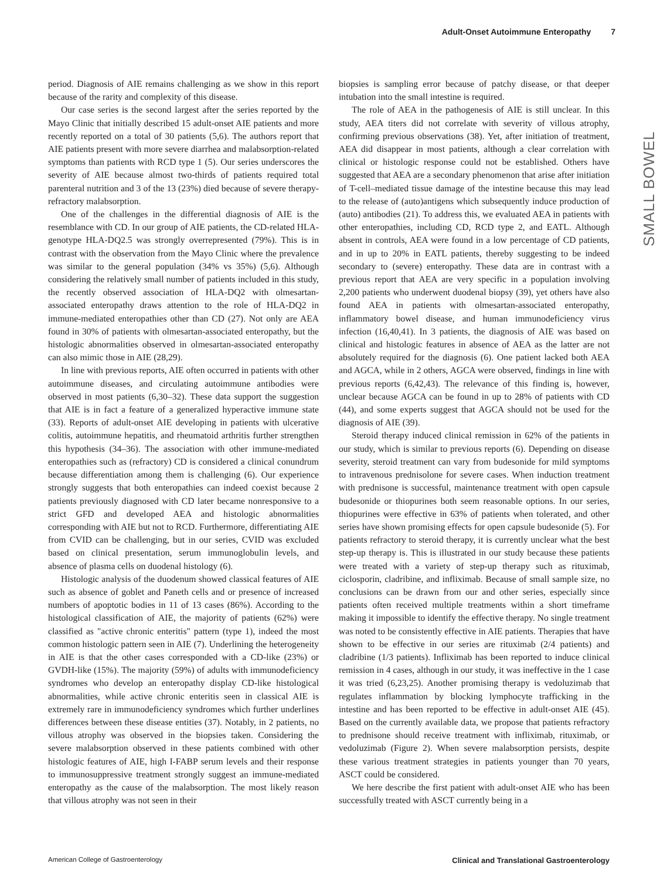Adult-Onset Autoimmune Enteropathy 7
SMALL BOWEL
period. Diagnosis of AIE remains challenging as we show in this report because of the rarity and complexity of this disease.
Our case series is the second largest after the series reported by the Mayo Clinic that initially described 15 adult-onset AIE patients and more recently reported on a total of 30 patients (5,6). The authors report that AIE patients present with more severe diarrhea and malabsorption-related symptoms than patients with RCD type 1 (5). Our series underscores the severity of AIE because almost two-thirds of patients required total parenteral nutrition and 3 of the 13 (23%) died because of severe therapy-refractory malabsorption.
One of the challenges in the differential diagnosis of AIE is the resemblance with CD. In our group of AIE patients, the CD-related HLA-genotype HLA-DQ2.5 was strongly overrepresented (79%). This is in contrast with the observation from the Mayo Clinic where the prevalence was similar to the general population (34% vs 35%) (5,6). Although considering the relatively small number of patients included in this study, the recently observed association of HLA-DQ2 with olmesartan-associated enteropathy draws attention to the role of HLA-DQ2 in immune-mediated enteropathies other than CD (27). Not only are AEA found in 30% of patients with olmesartan-associated enteropathy, but the histologic abnormalities observed in olmesartan-associated enteropathy can also mimic those in AIE (28,29).
In line with previous reports, AIE often occurred in patients with other autoimmune diseases, and circulating autoimmune antibodies were observed in most patients (6,30–32). These data support the suggestion that AIE is in fact a feature of a generalized hyperactive immune state (33). Reports of adult-onset AIE developing in patients with ulcerative colitis, autoimmune hepatitis, and rheumatoid arthritis further strengthen this hypothesis (34–36). The association with other immune-mediated enteropathies such as (refractory) CD is considered a clinical conundrum because differentiation among them is challenging (6). Our experience strongly suggests that both enteropathies can indeed coexist because 2 patients previously diagnosed with CD later became nonresponsive to a strict GFD and developed AEA and histologic abnormalities corresponding with AIE but not to RCD. Furthermore, differentiating AIE from CVID can be challenging, but in our series, CVID was excluded based on clinical presentation, serum immunoglobulin levels, and absence of plasma cells on duodenal histology (6).
Histologic analysis of the duodenum showed classical features of AIE such as absence of goblet and Paneth cells and or presence of increased numbers of apoptotic bodies in 11 of 13 cases (86%). According to the histological classification of AIE, the majority of patients (62%) were classified as "active chronic enteritis" pattern (type 1), indeed the most common histologic pattern seen in AIE (7). Underlining the heterogeneity in AIE is that the other cases corresponded with a CD-like (23%) or GVDH-like (15%). The majority (59%) of adults with immunodeficiency syndromes who develop an enteropathy display CD-like histological abnormalities, while active chronic enteritis seen in classical AIE is extremely rare in immunodeficiency syndromes which further underlines differences between these disease entities (37). Notably, in 2 patients, no villous atrophy was observed in the biopsies taken. Considering the severe malabsorption observed in these patients combined with other histologic features of AIE, high I-FABP serum levels and their response to immunosuppressive treatment strongly suggest an immune-mediated enteropathy as the cause of the malabsorption. The most likely reason that villous atrophy was not seen in their
biopsies is sampling error because of patchy disease, or that deeper intubation into the small intestine is required.
The role of AEA in the pathogenesis of AIE is still unclear. In this study, AEA titers did not correlate with severity of villous atrophy, confirming previous observations (38). Yet, after initiation of treatment, AEA did disappear in most patients, although a clear correlation with clinical or histologic response could not be established. Others have suggested that AEA are a secondary phenomenon that arise after initiation of T-cell–mediated tissue damage of the intestine because this may lead to the release of (auto)antigens which subsequently induce production of (auto) antibodies (21). To address this, we evaluated AEA in patients with other enteropathies, including CD, RCD type 2, and EATL. Although absent in controls, AEA were found in a low percentage of CD patients, and in up to 20% in EATL patients, thereby suggesting to be indeed secondary to (severe) enteropathy. These data are in contrast with a previous report that AEA are very specific in a population involving 2,200 patients who underwent duodenal biopsy (39), yet others have also found AEA in patients with olmesartan-associated enteropathy, inflammatory bowel disease, and human immunodeficiency virus infection (16,40,41). In 3 patients, the diagnosis of AIE was based on clinical and histologic features in absence of AEA as the latter are not absolutely required for the diagnosis (6). One patient lacked both AEA and AGCA, while in 2 others, AGCA were observed, findings in line with previous reports (6,42,43). The relevance of this finding is, however, unclear because AGCA can be found in up to 28% of patients with CD (44), and some experts suggest that AGCA should not be used for the diagnosis of AIE (39).
Steroid therapy induced clinical remission in 62% of the patients in our study, which is similar to previous reports (6). Depending on disease severity, steroid treatment can vary from budesonide for mild symptoms to intravenous prednisolone for severe cases. When induction treatment with prednisone is successful, maintenance treatment with open capsule budesonide or thiopurines both seem reasonable options. In our series, thiopurines were effective in 63% of patients when tolerated, and other series have shown promising effects for open capsule budesonide (5). For patients refractory to steroid therapy, it is currently unclear what the best step-up therapy is. This is illustrated in our study because these patients were treated with a variety of step-up therapy such as rituximab, ciclosporin, cladribine, and infliximab. Because of small sample size, no conclusions can be drawn from our and other series, especially since patients often received multiple treatments within a short timeframe making it impossible to identify the effective therapy. No single treatment was noted to be consistently effective in AIE patients. Therapies that have shown to be effective in our series are rituximab (2/4 patients) and cladribine (1/3 patients). Infliximab has been reported to induce clinical remission in 4 cases, although in our study, it was ineffective in the 1 case it was tried (6,23,25). Another promising therapy is vedoluzimab that regulates inflammation by blocking lymphocyte trafficking in the intestine and has been reported to be effective in adult-onset AIE (45). Based on the currently available data, we propose that patients refractory to prednisone should receive treatment with infliximab, rituximab, or vedoluzimab (Figure 2). When severe malabsorption persists, despite these various treatment strategies in patients younger than 70 years, ASCT could be considered.
We here describe the first patient with adult-onset AIE who has been successfully treated with ASCT currently being in a
American College of Gastroenterology Clinical and Translational Gastroenterology